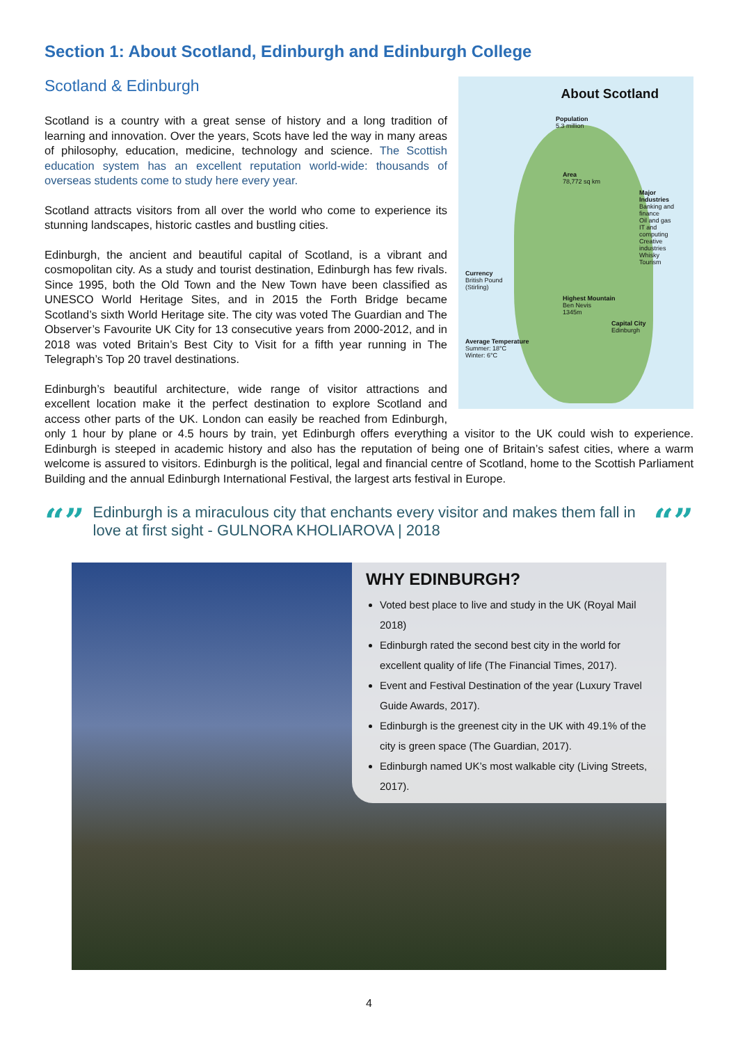Section 1: About Scotland, Edinburgh and Edinburgh College
About Scotland
Population
5.3 million
Area
78,772 sq km
Major Industries
Banking and finance
Oil and gas
IT and computing
Creative industries
Whisky
Tourism
Currency
British Pound
(Stirling)
Highest Mountain
Ben Nevis
1345m
Capital City
Edinburgh
Average Temperature
Summer: 18°C
Winter: 6°C
Scotland & Edinburgh
Scotland is a country with a great sense of history and a long tradition of learning and innovation. Over the years, Scots have led the way in many areas of philosophy, education, medicine, technology and science. The Scottish education system has an excellent reputation world-wide: thousands of overseas students come to study here every year.
Scotland attracts visitors from all over the world who come to experience its stunning landscapes, historic castles and bustling cities.
Edinburgh, the ancient and beautiful capital of Scotland, is a vibrant and cosmopolitan city. As a study and tourist destination, Edinburgh has few rivals. Since 1995, both the Old Town and the New Town have been classified as UNESCO World Heritage Sites, and in 2015 the Forth Bridge became Scotland’s sixth World Heritage site. The city was voted The Guardian and The Observer’s Favourite UK City for 13 consecutive years from 2000-2012, and in 2018 was voted Britain’s Best City to Visit for a fifth year running in The Telegraph’s Top 20 travel destinations.
Edinburgh’s beautiful architecture, wide range of visitor attractions and excellent location make it the perfect destination to explore Scotland and access other parts of the UK. London can easily be reached from Edinburgh, only 1 hour by plane or 4.5 hours by train, yet Edinburgh offers everything a visitor to the UK could wish to experience. Edinburgh is steeped in academic history and also has the reputation of being one of Britain’s safest cities, where a warm welcome is assured to visitors. Edinburgh is the political, legal and financial centre of Scotland, home to the Scottish Parliament Building and the annual Edinburgh International Festival, the largest arts festival in Europe.
“” Edinburgh is a miraculous city that enchants every visitor and makes them fall in love at first sight - GULNORA KHOLIAROVA | 2018 “”
WHY EDINBURGH?
Voted best place to live and study in the UK (Royal Mail 2018)
Edinburgh rated the second best city in the world for excellent quality of life (The Financial Times, 2017).
Event and Festival Destination of the year (Luxury Travel Guide Awards, 2017).
Edinburgh is the greenest city in the UK with 49.1% of the city is green space (The Guardian, 2017).
Edinburgh named UK’s most walkable city (Living Streets, 2017).
4